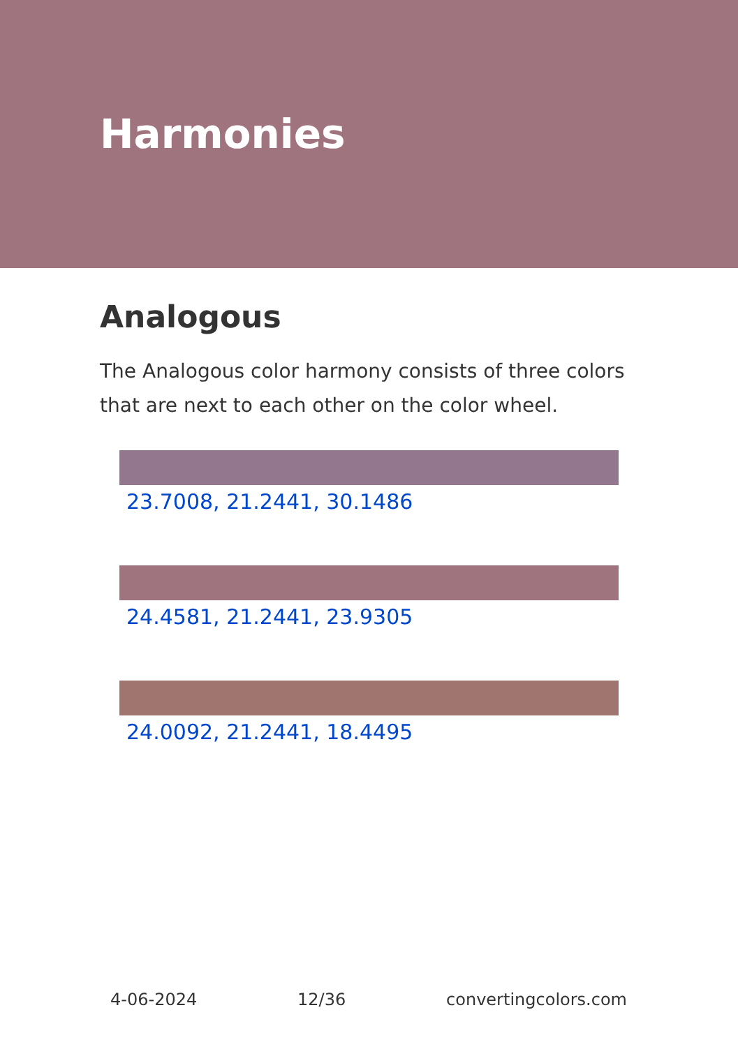Harmonies
Analogous
The Analogous color harmony consists of three colors that are next to each other on the color wheel.
23.7008, 21.2441, 30.1486
24.4581, 21.2441, 23.9305
24.0092, 21.2441, 18.4495
4-06-2024 12/36 convertingcolors.com